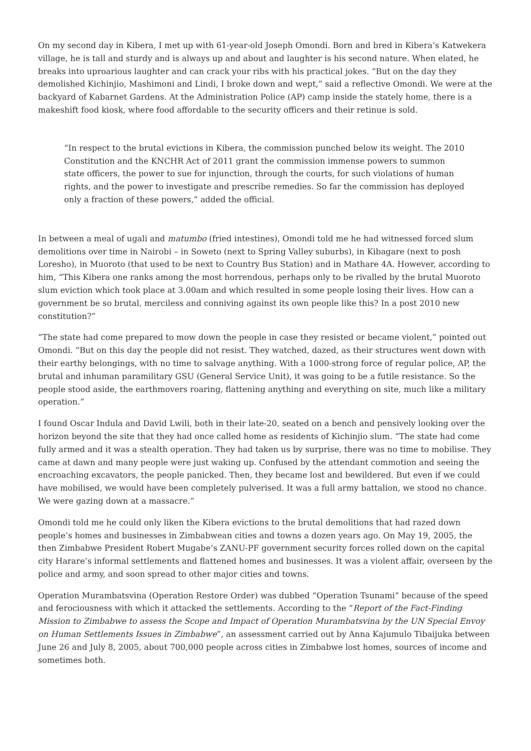On my second day in Kibera, I met up with 61-year-old Joseph Omondi. Born and bred in Kibera’s Katwekera village, he is tall and sturdy and is always up and about and laughter is his second nature. When elated, he breaks into uproarious laughter and can crack your ribs with his practical jokes. “But on the day they demolished Kichinjio, Mashimoni and Lindi, I broke down and wept,” said a reflective Omondi. We were at the backyard of Kabarnet Gardens. At the Administration Police (AP) camp inside the stately home, there is a makeshift food kiosk, where food affordable to the security officers and their retinue is sold.
“In respect to the brutal evictions in Kibera, the commission punched below its weight. The 2010 Constitution and the KNCHR Act of 2011 grant the commission immense powers to summon state officers, the power to sue for injunction, through the courts, for such violations of human rights, and the power to investigate and prescribe remedies. So far the commission has deployed only a fraction of these powers,” added the official.
In between a meal of ugali and matumbo (fried intestines), Omondi told me he had witnessed forced slum demolitions over time in Nairobi – in Soweto (next to Spring Valley suburbs), in Kibagare (next to posh Loresho), in Muoroto (that used to be next to Country Bus Station) and in Mathare 4A. However, according to him, “This Kibera one ranks among the most horrendous, perhaps only to be rivalled by the brutal Muoroto slum eviction which took place at 3.00am and which resulted in some people losing their lives. How can a government be so brutal, merciless and conniving against its own people like this? In a post 2010 new constitution?”
“The state had come prepared to mow down the people in case they resisted or became violent,” pointed out Omondi. “But on this day the people did not resist. They watched, dazed, as their structures went down with their earthy belongings, with no time to salvage anything. With a 1000-strong force of regular police, AP, the brutal and inhuman paramilitary GSU (General Service Unit), it was going to be a futile resistance. So the people stood aside, the earthmovers roaring, flattening anything and everything on site, much like a military operation.”
I found Oscar Indula and David Lwili, both in their late-20, seated on a bench and pensively looking over the horizon beyond the site that they had once called home as residents of Kichinjio slum. “The state had come fully armed and it was a stealth operation. They had taken us by surprise, there was no time to mobilise. They came at dawn and many people were just waking up. Confused by the attendant commotion and seeing the encroaching excavators, the people panicked. Then, they became lost and bewildered. But even if we could have mobilised, we would have been completely pulverised. It was a full army battalion, we stood no chance. We were gazing down at a massacre.”
Omondi told me he could only liken the Kibera evictions to the brutal demolitions that had razed down people’s homes and businesses in Zimbabwean cities and towns a dozen years ago. On May 19, 2005, the then Zimbabwe President Robert Mugabe’s ZANU-PF government security forces rolled down on the capital city Harare’s informal settlements and flattened homes and businesses. It was a violent affair, overseen by the police and army, and soon spread to other major cities and towns.
Operation Murambatsvina (Operation Restore Order) was dubbed “Operation Tsunami” because of the speed and ferociousness with which it attacked the settlements. According to the “Report of the Fact-Finding Mission to Zimbabwe to assess the Scope and Impact of Operation Murambatsvina by the UN Special Envoy on Human Settlements Issues in Zimbabwe”, an assessment carried out by Anna Kajumulo Tibaijuka between June 26 and July 8, 2005, about 700,000 people across cities in Zimbabwe lost homes, sources of income and sometimes both.